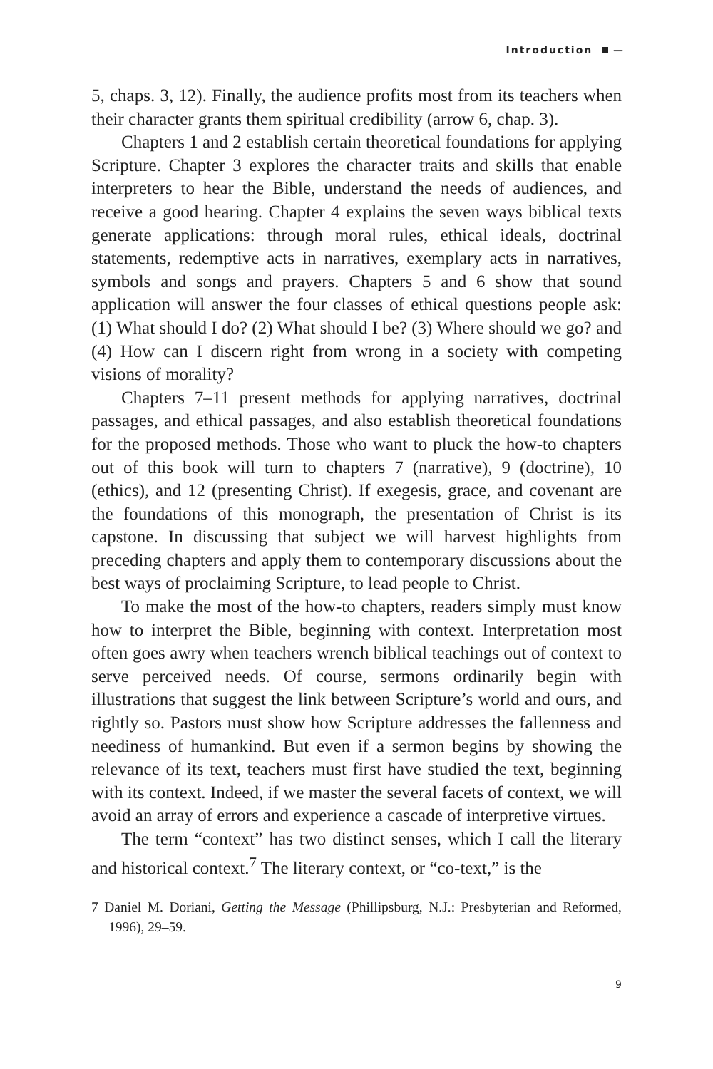Introduction —
5, chaps. 3, 12). Finally, the audience profits most from its teachers when their character grants them spiritual credibility (arrow 6, chap. 3).
Chapters 1 and 2 establish certain theoretical foundations for applying Scripture. Chapter 3 explores the character traits and skills that enable interpreters to hear the Bible, understand the needs of audiences, and receive a good hearing. Chapter 4 explains the seven ways biblical texts generate applications: through moral rules, ethical ideals, doctrinal statements, redemptive acts in narratives, exemplary acts in narratives, symbols and songs and prayers. Chapters 5 and 6 show that sound application will answer the four classes of ethical questions people ask: (1) What should I do? (2) What should I be? (3) Where should we go? and (4) How can I discern right from wrong in a society with competing visions of morality?
Chapters 7–11 present methods for applying narratives, doctrinal passages, and ethical passages, and also establish theoretical foundations for the proposed methods. Those who want to pluck the how-to chapters out of this book will turn to chapters 7 (narrative), 9 (doctrine), 10 (ethics), and 12 (presenting Christ). If exegesis, grace, and covenant are the foundations of this monograph, the presentation of Christ is its capstone. In discussing that subject we will harvest highlights from preceding chapters and apply them to contemporary discussions about the best ways of proclaiming Scripture, to lead people to Christ.
To make the most of the how-to chapters, readers simply must know how to interpret the Bible, beginning with context. Interpretation most often goes awry when teachers wrench biblical teachings out of context to serve perceived needs. Of course, sermons ordinarily begin with illustrations that suggest the link between Scripture’s world and ours, and rightly so. Pastors must show how Scripture addresses the fallenness and neediness of humankind. But even if a sermon begins by showing the relevance of its text, teachers must first have studied the text, beginning with its context. Indeed, if we master the several facets of context, we will avoid an array of errors and experience a cascade of interpretive virtues.
The term “context” has two distinct senses, which I call the literary and historical context.<sup>7</sup> The literary context, or “co-text,” is the
7 Daniel M. Doriani, Getting the Message (Phillipsburg, N.J.: Presbyterian and Reformed, 1996), 29–59.
9